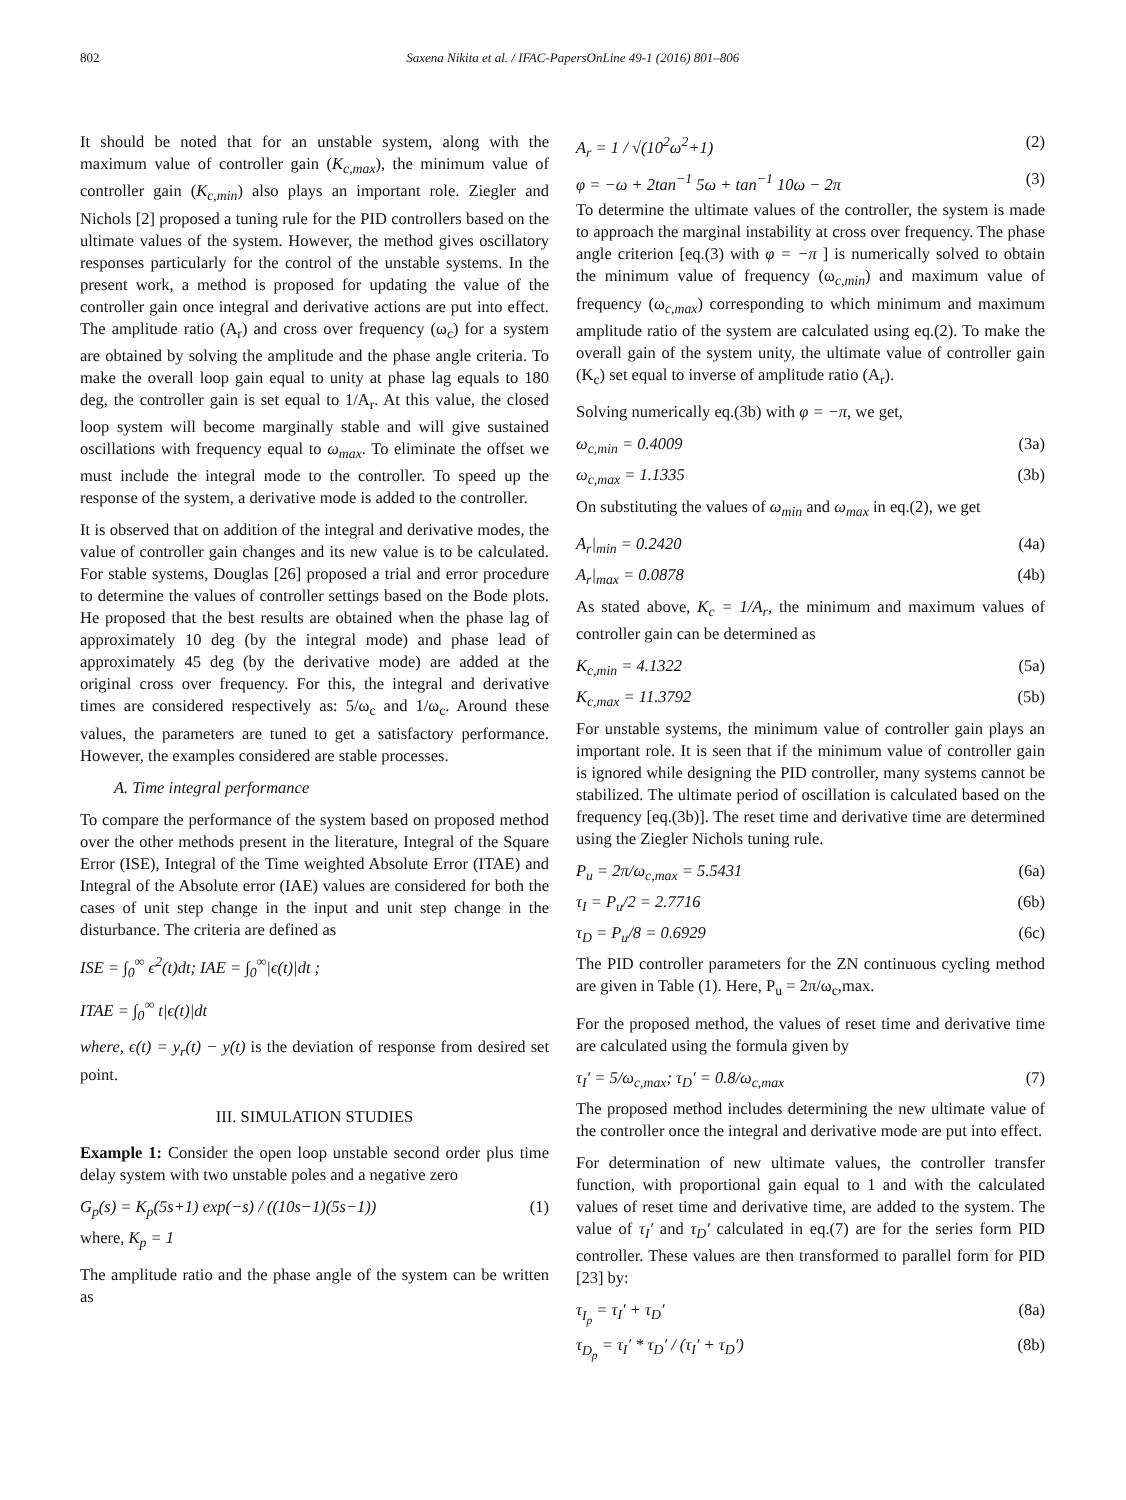802 Saxena Nikita et al. / IFAC-PapersOnLine 49-1 (2016) 801–806
It should be noted that for an unstable system, along with the maximum value of controller gain (K<sub>c,max</sub>), the minimum value of controller gain (K<sub>c,min</sub>) also plays an important role. Ziegler and Nichols [2] proposed a tuning rule for the PID controllers based on the ultimate values of the system. However, the method gives oscillatory responses particularly for the control of the unstable systems. In the present work, a method is proposed for updating the value of the controller gain once integral and derivative actions are put into effect. The amplitude ratio (A<sub>r</sub>) and cross over frequency (ω<sub>c</sub>) for a system are obtained by solving the amplitude and the phase angle criteria. To make the overall loop gain equal to unity at phase lag equals to 180 deg, the controller gain is set equal to 1/A<sub>r</sub>. At this value, the closed loop system will become marginally stable and will give sustained oscillations with frequency equal to ω<sub>max</sub>. To eliminate the offset we must include the integral mode to the controller. To speed up the response of the system, a derivative mode is added to the controller.
It is observed that on addition of the integral and derivative modes, the value of controller gain changes and its new value is to be calculated. For stable systems, Douglas [26] proposed a trial and error procedure to determine the values of controller settings based on the Bode plots. He proposed that the best results are obtained when the phase lag of approximately 10 deg (by the integral mode) and phase lead of approximately 45 deg (by the derivative mode) are added at the original cross over frequency. For this, the integral and derivative times are considered respectively as: 5/ω<sub>c</sub> and 1/ω<sub>c</sub>. Around these values, the parameters are tuned to get a satisfactory performance. However, the examples considered are stable processes.
A. Time integral performance
To compare the performance of the system based on proposed method over the other methods present in the literature, Integral of the Square Error (ISE), Integral of the Time weighted Absolute Error (ITAE) and Integral of the Absolute error (IAE) values are considered for both the cases of unit step change in the input and unit step change in the disturbance. The criteria are defined as
ISE = ∫<sub>0</sub><sup>∞</sup> ϵ<sup>2</sup>(t)dt; IAE = ∫<sub>0</sub><sup>∞</sup>|ϵ(t)|dt ;
ITAE = ∫<sub>0</sub><sup>∞</sup> t|ϵ(t)|dt
where, ϵ(t) = y<sub>r</sub>(t) − y(t) is the deviation of response from desired set point.
III. SIMULATION STUDIES
Example 1: Consider the open loop unstable second order plus time delay system with two unstable poles and a negative zero
G<sub>p</sub>(s) = K<sub>p</sub>(5s+1) exp(−s) / ((10s−1)(5s−1)) (1)
where, K<sub>p</sub> = 1
The amplitude ratio and the phase angle of the system can be written as
A<sub>r</sub> = 1 / √(10<sup>2</sup>ω<sup>2</sup>+1) (2)
φ = −ω + 2tan<sup>−1</sup> 5ω + tan<sup>−1</sup> 10ω − 2π (3)
To determine the ultimate values of the controller, the system is made to approach the marginal instability at cross over frequency. The phase angle criterion [eq.(3) with φ = −π ] is numerically solved to obtain the minimum value of frequency (ω<sub>c,min</sub>) and maximum value of frequency (ω<sub>c,max</sub>) corresponding to which minimum and maximum amplitude ratio of the system are calculated using eq.(2). To make the overall gain of the system unity, the ultimate value of controller gain (K<sub>c</sub>) set equal to inverse of amplitude ratio (A<sub>r</sub>).
Solving numerically eq.(3b) with φ = −π, we get,
ω<sub>c,min</sub> = 0.4009 (3a)
ω<sub>c,max</sub> = 1.1335 (3b)
On substituting the values of ω<sub>min</sub> and ω<sub>max</sub> in eq.(2), we get
A<sub>r</sub>|<sub>min</sub> = 0.2420 (4a)
A<sub>r</sub>|<sub>max</sub> = 0.0878 (4b)
As stated above, K<sub>c</sub> = 1/A<sub>r</sub>, the minimum and maximum values of controller gain can be determined as
K<sub>c,min</sub> = 4.1322 (5a)
K<sub>c,max</sub> = 11.3792 (5b)
For unstable systems, the minimum value of controller gain plays an important role. It is seen that if the minimum value of controller gain is ignored while designing the PID controller, many systems cannot be stabilized. The ultimate period of oscillation is calculated based on the frequency [eq.(3b)]. The reset time and derivative time are determined using the Ziegler Nichols tuning rule.
P<sub>u</sub> = 2π/ω<sub>c,max</sub> = 5.5431 (6a)
τ<sub>I</sub> = P<sub>u</sub>/2 = 2.7716 (6b)
τ<sub>D</sub> = P<sub>u</sub>/8 = 0.6929 (6c)
The PID controller parameters for the ZN continuous cycling method are given in Table (1). Here, P<sub>u</sub> = 2π/ω<sub>c</sub>,max.
For the proposed method, the values of reset time and derivative time are calculated using the formula given by
τ<sub>I</sub>′ = 5/ω<sub>c,max</sub>; τ<sub>D</sub>′ = 0.8/ω<sub>c,max</sub> (7)
The proposed method includes determining the new ultimate value of the controller once the integral and derivative mode are put into effect.
For determination of new ultimate values, the controller transfer function, with proportional gain equal to 1 and with the calculated values of reset time and derivative time, are added to the system. The value of τ<sub>I</sub>′ and τ<sub>D</sub>′ calculated in eq.(7) are for the series form PID controller. These values are then transformed to parallel form for PID [23] by:
τ<sub>I<sub>p</sub></sub> = τ<sub>I</sub>′ + τ<sub>D</sub>′ (8a)
τ<sub>D<sub>p</sub></sub> = τ<sub>I</sub>′ * τ<sub>D</sub>′ / (τ<sub>I</sub>′ + τ<sub>D</sub>′) (8b)